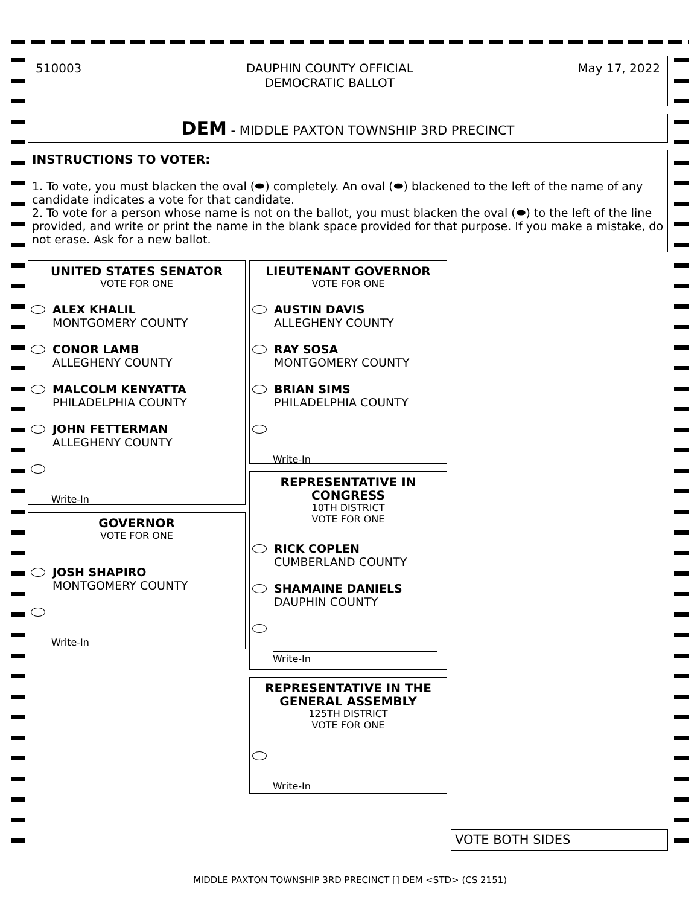510003 DAUPHIN COUNTY OFFICIAL
DEMOCRATIC BALLOT
May 17, 2022
DEM - MIDDLE PAXTON TOWNSHIP 3RD PRECINCT
INSTRUCTIONS TO VOTER:
1. To vote, you must blacken the oval (⬬) completely. An oval (⬬) blackened to the left of the name of any candidate indicates a vote for that candidate.
2. To vote for a person whose name is not on the ballot, you must blacken the oval (⬬) to the left of the line provided, and write or print the name in the blank space provided for that purpose. If you make a mistake, do not erase. Ask for a new ballot.
UNITED STATES SENATOR
VOTE FOR ONE
ALEX KHALIL
MONTGOMERY COUNTY
CONOR LAMB
ALLEGHENY COUNTY
MALCOLM KENYATTA
PHILADELPHIA COUNTY
JOHN FETTERMAN
ALLEGHENY COUNTY
Write-In
GOVERNOR
VOTE FOR ONE
JOSH SHAPIRO
MONTGOMERY COUNTY
Write-In
LIEUTENANT GOVERNOR
VOTE FOR ONE
AUSTIN DAVIS
ALLEGHENY COUNTY
RAY SOSA
MONTGOMERY COUNTY
BRIAN SIMS
PHILADELPHIA COUNTY
Write-In
REPRESENTATIVE IN
CONGRESS
10TH DISTRICT
VOTE FOR ONE
RICK COPLEN
CUMBERLAND COUNTY
SHAMAINE DANIELS
DAUPHIN COUNTY
Write-In
REPRESENTATIVE IN THE
GENERAL ASSEMBLY
125TH DISTRICT
VOTE FOR ONE
Write-In
VOTE BOTH SIDES
MIDDLE PAXTON TOWNSHIP 3RD PRECINCT [] DEM <STD> (CS 2151)